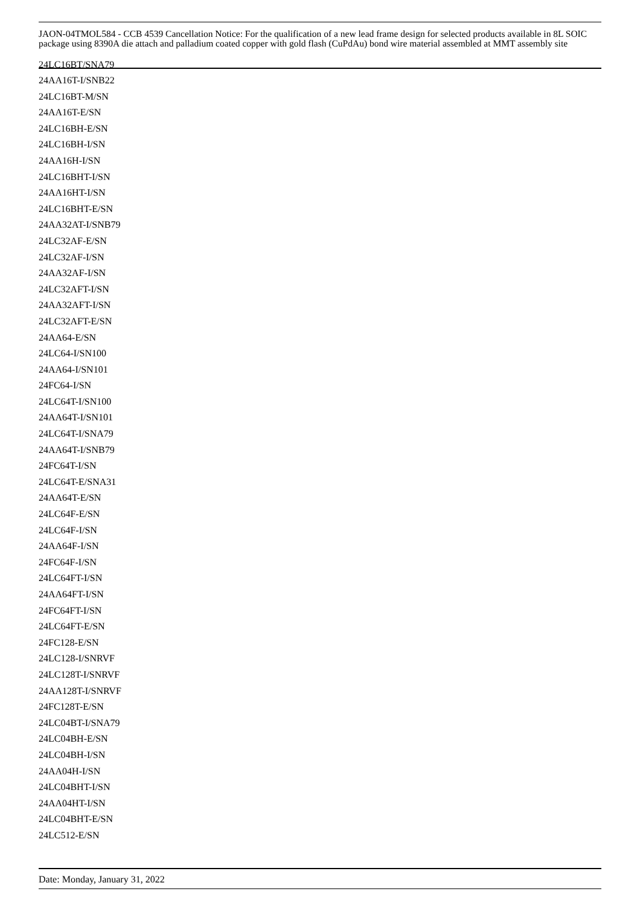JAON-04TMOL584 - CCB 4539 Cancellation Notice: For the qualification of a new lead frame design for selected products available in 8L SOIC package using 8390A die attach and palladium coated copper with gold flash (CuPdAu) bond wire material assembled at MMT assembly site
24LC16BT/SNA79
24AA16T-I/SNB22
24LC16BT-M/SN
24AA16T-E/SN
24LC16BH-E/SN
24LC16BH-I/SN
24AA16H-I/SN
24LC16BHT-I/SN
24AA16HT-I/SN
24LC16BHT-E/SN
24AA32AT-I/SNB79
24LC32AF-E/SN
24LC32AF-I/SN
24AA32AF-I/SN
24LC32AFT-I/SN
24AA32AFT-I/SN
24LC32AFT-E/SN
24AA64-E/SN
24LC64-I/SN100
24AA64-I/SN101
24FC64-I/SN
24LC64T-I/SN100
24AA64T-I/SN101
24LC64T-I/SNA79
24AA64T-I/SNB79
24FC64T-I/SN
24LC64T-E/SNA31
24AA64T-E/SN
24LC64F-E/SN
24LC64F-I/SN
24AA64F-I/SN
24FC64F-I/SN
24LC64FT-I/SN
24AA64FT-I/SN
24FC64FT-I/SN
24LC64FT-E/SN
24FC128-E/SN
24LC128-I/SNRVF
24LC128T-I/SNRVF
24AA128T-I/SNRVF
24FC128T-E/SN
24LC04BT-I/SNA79
24LC04BH-E/SN
24LC04BH-I/SN
24AA04H-I/SN
24LC04BHT-I/SN
24AA04HT-I/SN
24LC04BHT-E/SN
24LC512-E/SN
Date: Monday, January 31, 2022